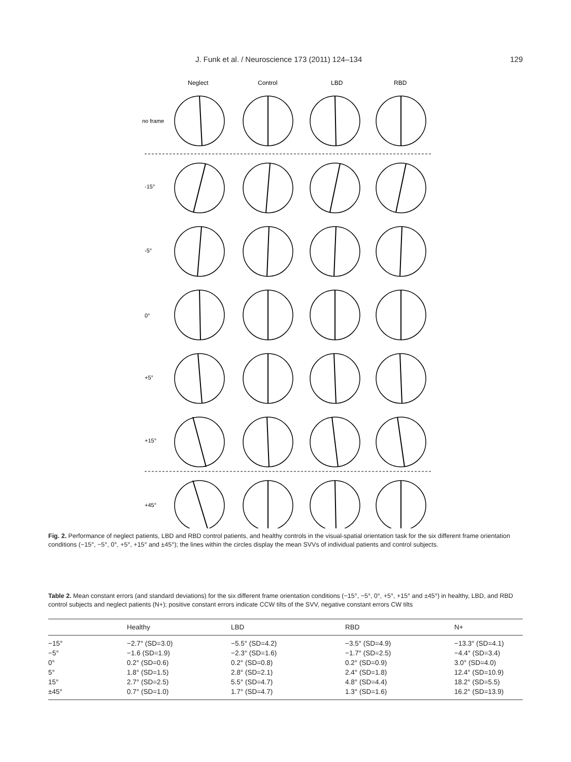J. Funk et al. / Neuroscience 173 (2011) 124–134 129
Neglect
Control
LBD
RBD
no frame
-15°
-5°
0°
+5°
+15°
+45°
Fig. 2. Performance of neglect patients, LBD and RBD control patients, and healthy controls in the visual-spatial orientation task for the six different frame orientation conditions (−15°, −5°, 0°, +5°, +15° and ±45°); the lines within the circles display the mean SVVs of individual patients and control subjects.
Table 2. Mean constant errors (and standard deviations) for the six different frame orientation conditions (−15°, −5°, 0°, +5°, +15° and ±45°) in healthy, LBD, and RBD control subjects and neglect patients (N+); positive constant errors indicate CCW tilts of the SVV, negative constant errors CW tilts
| | Healthy | LBD | RBD | N+ |
| --- | --- | --- | --- | --- |
| −15° | −2.7° (SD=3.0) | −5.5° (SD=4.2) | −3.5° (SD=4.9) | −13.3° (SD=4.1) |
| −5° | −1.6 (SD=1.9) | −2.3° (SD=1.6) | −1.7° (SD=2.5) | −4.4° (SD=3.4) |
| 0° | 0.2° (SD=0.6) | 0.2° (SD=0.8) | 0.2° (SD=0.9) | 3.0° (SD=4.0) |
| 5° | 1.8° (SD=1.5) | 2.8° (SD=2.1) | 2.4° (SD=1.8) | 12.4° (SD=10.9) |
| 15° | 2.7° (SD=2.5) | 5.5° (SD=4.7) | 4.8° (SD=4.4) | 18.2° (SD=5.5) |
| ±45° | 0.7° (SD=1.0) | 1.7° (SD=4.7) | 1.3° (SD=1.6) | 16.2° (SD=13.9) |